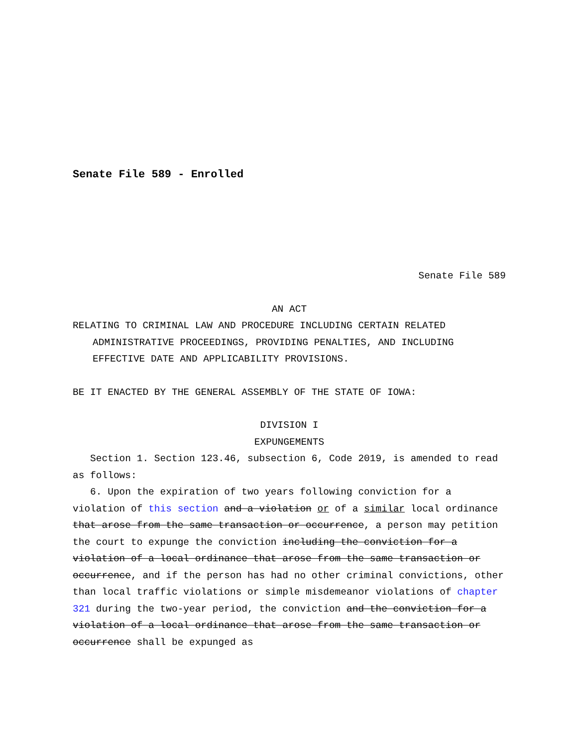Senate File 589 - Enrolled
Senate File 589
AN ACT
RELATING TO CRIMINAL LAW AND PROCEDURE INCLUDING CERTAIN RELATED ADMINISTRATIVE PROCEEDINGS, PROVIDING PENALTIES, AND INCLUDING EFFECTIVE DATE AND APPLICABILITY PROVISIONS.
BE IT ENACTED BY THE GENERAL ASSEMBLY OF THE STATE OF IOWA:
DIVISION I
EXPUNGEMENTS
Section 1. Section 123.46, subsection 6, Code 2019, is amended to read as follows:
6. Upon the expiration of two years following conviction for a violation of this section and a violation or of a similar local ordinance that arose from the same transaction or occurrence, a person may petition the court to expunge the conviction including the conviction for a violation of a local ordinance that arose from the same transaction or occurrence, and if the person has had no other criminal convictions, other than local traffic violations or simple misdemeanor violations of chapter 321 during the two-year period, the conviction and the conviction for a violation of a local ordinance that arose from the same transaction or occurrence shall be expunged as